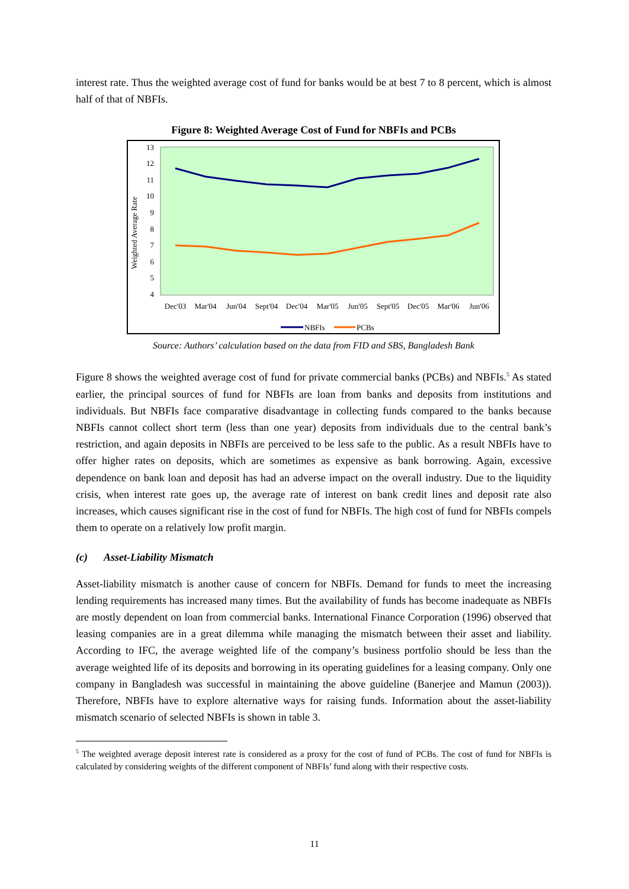interest rate. Thus the weighted average cost of fund for banks would be at best 7 to 8 percent, which is almost half of that of NBFIs.
Figure 8: Weighted Average Cost of Fund for NBFIs and PCBs
13
12
11
10
9
8
7
6
5
4
Weighted Average Rate
Dec'03
Mar'04
Jun'04
Sept'04
Dec'04
Mar'05
Jun'05
Sept'05
Dec'05
Mar'06
Jun'06
NBFIs
PCBs
Source: Authors’ calculation based on the data from FID and SBS, Bangladesh Bank
Figure 8 shows the weighted average cost of fund for private commercial banks (PCBs) and NBFIs.<sup>5</sup> As stated earlier, the principal sources of fund for NBFIs are loan from banks and deposits from institutions and individuals. But NBFIs face comparative disadvantage in collecting funds compared to the banks because NBFIs cannot collect short term (less than one year) deposits from individuals due to the central bank’s restriction, and again deposits in NBFIs are perceived to be less safe to the public. As a result NBFIs have to offer higher rates on deposits, which are sometimes as expensive as bank borrowing. Again, excessive dependence on bank loan and deposit has had an adverse impact on the overall industry. Due to the liquidity crisis, when interest rate goes up, the average rate of interest on bank credit lines and deposit rate also increases, which causes significant rise in the cost of fund for NBFIs. The high cost of fund for NBFIs compels them to operate on a relatively low profit margin.
(c) Asset-Liability Mismatch
Asset-liability mismatch is another cause of concern for NBFIs. Demand for funds to meet the increasing lending requirements has increased many times. But the availability of funds has become inadequate as NBFIs are mostly dependent on loan from commercial banks. International Finance Corporation (1996) observed that leasing companies are in a great dilemma while managing the mismatch between their asset and liability. According to IFC, the average weighted life of the company’s business portfolio should be less than the average weighted life of its deposits and borrowing in its operating guidelines for a leasing company. Only one company in Bangladesh was successful in maintaining the above guideline (Banerjee and Mamun (2003)). Therefore, NBFIs have to explore alternative ways for raising funds. Information about the asset-liability mismatch scenario of selected NBFIs is shown in table 3.
<sup>5</sup> The weighted average deposit interest rate is considered as a proxy for the cost of fund of PCBs. The cost of fund for NBFIs is calculated by considering weights of the different component of NBFIs’ fund along with their respective costs.
11